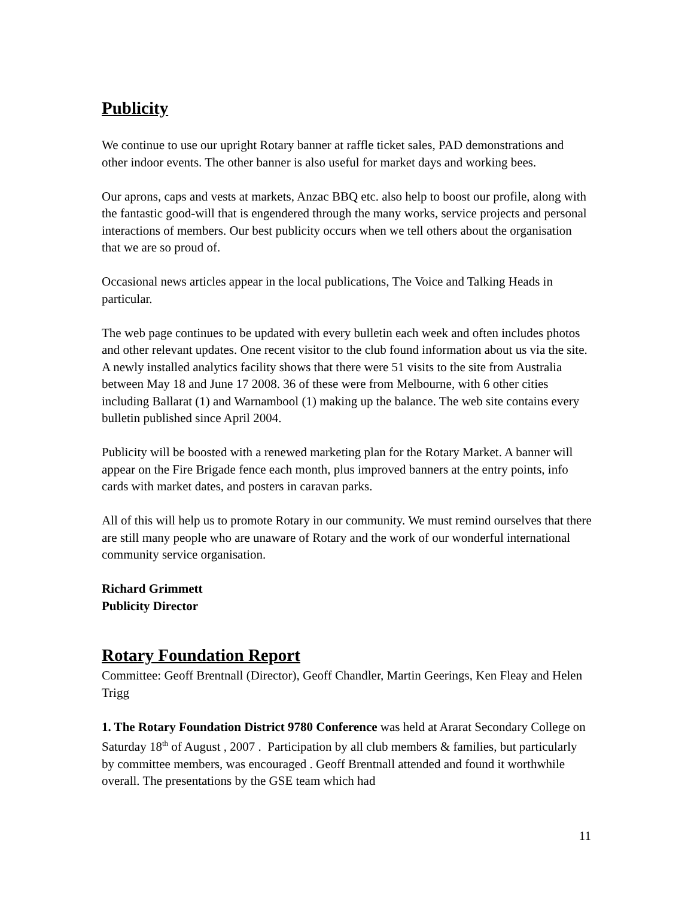Publicity
We continue to use our upright Rotary banner at raffle ticket sales, PAD demonstrations and other indoor events. The other banner is also useful for market days and working bees.
Our aprons, caps and vests at markets, Anzac BBQ etc. also help to boost our profile, along with the fantastic good-will that is engendered through the many works, service projects and personal interactions of members. Our best publicity occurs when we tell others about the organisation that we are so proud of.
Occasional news articles appear in the local publications, The Voice and Talking Heads in particular.
The web page continues to be updated with every bulletin each week and often includes photos and other relevant updates. One recent visitor to the club found information about us via the site. A newly installed analytics facility shows that there were 51 visits to the site from Australia between May 18 and June 17 2008. 36 of these were from Melbourne, with 6 other cities including Ballarat (1) and Warnambool (1) making up the balance. The web site contains every bulletin published since April 2004.
Publicity will be boosted with a renewed marketing plan for the Rotary Market. A banner will appear on the Fire Brigade fence each month, plus improved banners at the entry points, info cards with market dates, and posters in caravan parks.
All of this will help us to promote Rotary in our community. We must remind ourselves that there are still many people who are unaware of Rotary and the work of our wonderful international community service organisation.
Richard Grimmett
Publicity Director
Rotary Foundation Report
Committee: Geoff Brentnall (Director), Geoff Chandler, Martin Geerings, Ken Fleay and Helen Trigg
1. The Rotary Foundation District 9780 Conference was held at Ararat Secondary College on Saturday 18<sup>th</sup> of August , 2007 . Participation by all club members & families, but particularly by committee members, was encouraged . Geoff Brentnall attended and found it worthwhile overall. The presentations by the GSE team which had
11